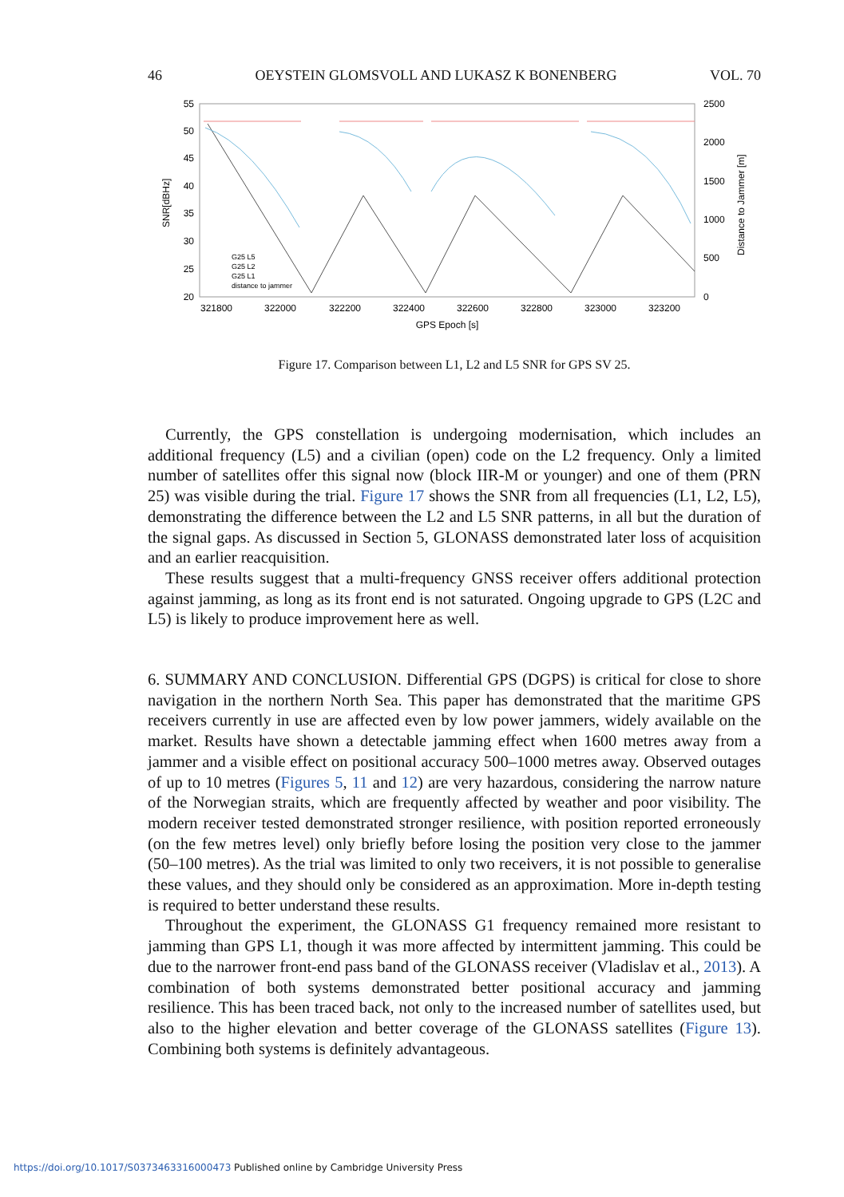46 OEYSTEIN GLOMSVOLL AND LUKASZ K BONENBERG VOL. 70
55
50
45
40
35
30
25
20
2500
2000
1500
1000
500
0
321800
322000
322200
322400
322600
322800
323000
323200
GPS Epoch [s]
SNR[dBHz]
Distance to Jammer [m]
G25 L5
G25 L2
G25 L1
distance to jammer
Figure 17. Comparison between L1, L2 and L5 SNR for GPS SV 25.
Currently, the GPS constellation is undergoing modernisation, which includes an additional frequency (L5) and a civilian (open) code on the L2 frequency. Only a limited number of satellites offer this signal now (block IIR-M or younger) and one of them (PRN 25) was visible during the trial. Figure 17 shows the SNR from all frequencies (L1, L2, L5), demonstrating the difference between the L2 and L5 SNR patterns, in all but the duration of the signal gaps. As discussed in Section 5, GLONASS demonstrated later loss of acquisition and an earlier reacquisition.
These results suggest that a multi-frequency GNSS receiver offers additional protection against jamming, as long as its front end is not saturated. Ongoing upgrade to GPS (L2C and L5) is likely to produce improvement here as well.
6. SUMMARY AND CONCLUSION. Differential GPS (DGPS) is critical for close to shore navigation in the northern North Sea. This paper has demonstrated that the maritime GPS receivers currently in use are affected even by low power jammers, widely available on the market. Results have shown a detectable jamming effect when 1600 metres away from a jammer and a visible effect on positional accuracy 500–1000 metres away. Observed outages of up to 10 metres (Figures 5, 11 and 12) are very hazardous, considering the narrow nature of the Norwegian straits, which are frequently affected by weather and poor visibility. The modern receiver tested demonstrated stronger resilience, with position reported erroneously (on the few metres level) only briefly before losing the position very close to the jammer (50–100 metres). As the trial was limited to only two receivers, it is not possible to generalise these values, and they should only be considered as an approximation. More in-depth testing is required to better understand these results.
Throughout the experiment, the GLONASS G1 frequency remained more resistant to jamming than GPS L1, though it was more affected by intermittent jamming. This could be due to the narrower front-end pass band of the GLONASS receiver (Vladislav et al., 2013). A combination of both systems demonstrated better positional accuracy and jamming resilience. This has been traced back, not only to the increased number of satellites used, but also to the higher elevation and better coverage of the GLONASS satellites (Figure 13). Combining both systems is definitely advantageous.
https://doi.org/10.1017/S0373463316000473 Published online by Cambridge University Press